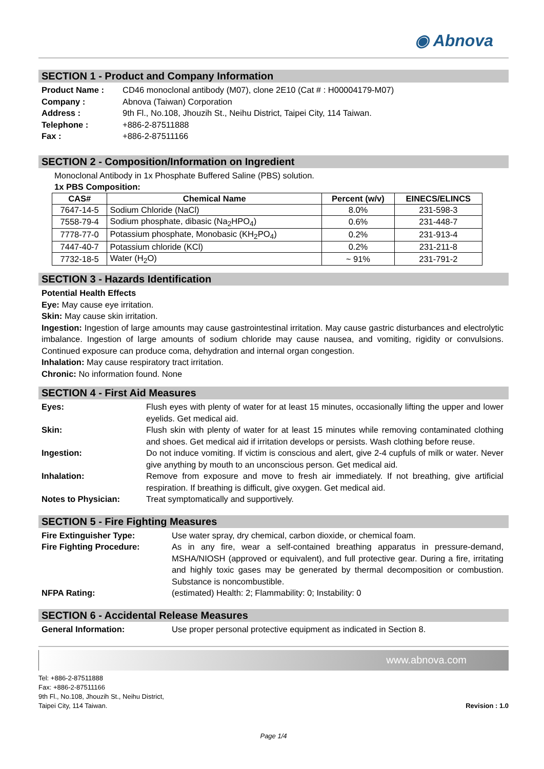◉ Abnova
SECTION 1 - Product and Company Information
Product Name : CD46 monoclonal antibody (M07), clone 2E10 (Cat # : H00004179-M07) Company : Abnova (Taiwan) Corporation Address : 9th Fl., No.108, Jhouzih St., Neihu District, Taipei City, 114 Taiwan. Telephone : +886-2-87511888 Fax : +886-2-87511166
SECTION 2 - Composition/Information on Ingredient
Monoclonal Antibody in 1x Phosphate Buffered Saline (PBS) solution.
1x PBS Composition:
| CAS# | Chemical Name | Percent (w/v) | EINECS/ELINCS |
| --- | --- | --- | --- |
| 7647-14-5 | Sodium Chloride (NaCl) | 8.0% | 231-598-3 |
| 7558-79-4 | Sodium phosphate, dibasic (Na<sub>2</sub>HPO<sub>4</sub>) | 0.6% | 231-448-7 |
| 7778-77-0 | Potassium phosphate, Monobasic (KH<sub>2</sub>PO<sub>4</sub>) | 0.2% | 231-913-4 |
| 7447-40-7 | Potassium chloride (KCl) | 0.2% | 231-211-8 |
| 7732-18-5 | Water (H<sub>2</sub>O) | ~ 91% | 231-791-2 |
SECTION 3 - Hazards Identification
Potential Health Effects
Eye: May cause eye irritation.
Skin: May cause skin irritation.
Ingestion: Ingestion of large amounts may cause gastrointestinal irritation. May cause gastric disturbances and electrolytic imbalance. Ingestion of large amounts of sodium chloride may cause nausea, and vomiting, rigidity or convulsions. Continued exposure can produce coma, dehydration and internal organ congestion.
Inhalation: May cause respiratory tract irritation.
Chronic: No information found. None
SECTION 4 - First Aid Measures
Eyes: Flush eyes with plenty of water for at least 15 minutes, occasionally lifting the upper and lower eyelids. Get medical aid. Skin: Flush skin with plenty of water for at least 15 minutes while removing contaminated clothing and shoes. Get medical aid if irritation develops or persists. Wash clothing before reuse. Ingestion: Do not induce vomiting. If victim is conscious and alert, give 2-4 cupfuls of milk or water. Never give anything by mouth to an unconscious person. Get medical aid. Inhalation: Remove from exposure and move to fresh air immediately. If not breathing, give artificial respiration. If breathing is difficult, give oxygen. Get medical aid. Notes to Physician: Treat symptomatically and supportively.
SECTION 5 - Fire Fighting Measures
Fire Extinguisher Type: Use water spray, dry chemical, carbon dioxide, or chemical foam. Fire Fighting Procedure: As in any fire, wear a self-contained breathing apparatus in pressure-demand, MSHA/NIOSH (approved or equivalent), and full protective gear. During a fire, irritating and highly toxic gases may be generated by thermal decomposition or combustion. Substance is noncombustible. NFPA Rating: (estimated) Health: 2; Flammability: 0; Instability: 0
SECTION 6 - Accidental Release Measures
General Information: Use proper personal protective equipment as indicated in Section 8.
www.abnova.com
Tel: +886-2-87511888
Fax: +886-2-87511166
9th Fl., No.108, Jhouzih St., Neihu District,
Taipei City, 114 Taiwan.
Revision : 1.0
Page 1/4